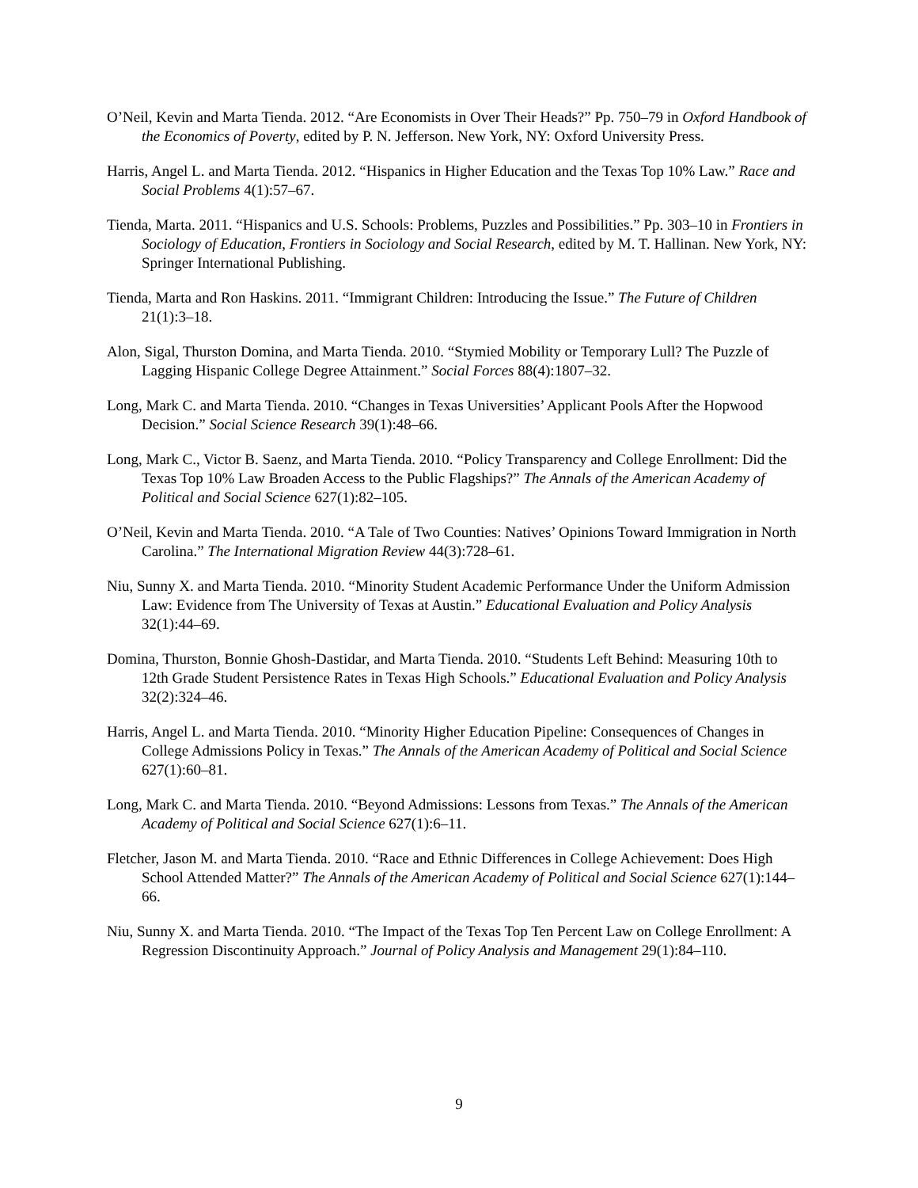O’Neil, Kevin and Marta Tienda. 2012. “Are Economists in Over Their Heads?” Pp. 750–79 in Oxford Handbook of the Economics of Poverty, edited by P. N. Jefferson. New York, NY: Oxford University Press.
Harris, Angel L. and Marta Tienda. 2012. “Hispanics in Higher Education and the Texas Top 10% Law.” Race and Social Problems 4(1):57–67.
Tienda, Marta. 2011. “Hispanics and U.S. Schools: Problems, Puzzles and Possibilities.” Pp. 303–10 in Frontiers in Sociology of Education, Frontiers in Sociology and Social Research, edited by M. T. Hallinan. New York, NY: Springer International Publishing.
Tienda, Marta and Ron Haskins. 2011. “Immigrant Children: Introducing the Issue.” The Future of Children 21(1):3–18.
Alon, Sigal, Thurston Domina, and Marta Tienda. 2010. “Stymied Mobility or Temporary Lull? The Puzzle of Lagging Hispanic College Degree Attainment.” Social Forces 88(4):1807–32.
Long, Mark C. and Marta Tienda. 2010. “Changes in Texas Universities’ Applicant Pools After the Hopwood Decision.” Social Science Research 39(1):48–66.
Long, Mark C., Victor B. Saenz, and Marta Tienda. 2010. “Policy Transparency and College Enrollment: Did the Texas Top 10% Law Broaden Access to the Public Flagships?” The Annals of the American Academy of Political and Social Science 627(1):82–105.
O’Neil, Kevin and Marta Tienda. 2010. “A Tale of Two Counties: Natives’ Opinions Toward Immigration in North Carolina.” The International Migration Review 44(3):728–61.
Niu, Sunny X. and Marta Tienda. 2010. “Minority Student Academic Performance Under the Uniform Admission Law: Evidence from The University of Texas at Austin.” Educational Evaluation and Policy Analysis 32(1):44–69.
Domina, Thurston, Bonnie Ghosh-Dastidar, and Marta Tienda. 2010. “Students Left Behind: Measuring 10th to 12th Grade Student Persistence Rates in Texas High Schools.” Educational Evaluation and Policy Analysis 32(2):324–46.
Harris, Angel L. and Marta Tienda. 2010. “Minority Higher Education Pipeline: Consequences of Changes in College Admissions Policy in Texas.” The Annals of the American Academy of Political and Social Science 627(1):60–81.
Long, Mark C. and Marta Tienda. 2010. “Beyond Admissions: Lessons from Texas.” The Annals of the American Academy of Political and Social Science 627(1):6–11.
Fletcher, Jason M. and Marta Tienda. 2010. “Race and Ethnic Differences in College Achievement: Does High School Attended Matter?” The Annals of the American Academy of Political and Social Science 627(1):144–66.
Niu, Sunny X. and Marta Tienda. 2010. “The Impact of the Texas Top Ten Percent Law on College Enrollment: A Regression Discontinuity Approach.” Journal of Policy Analysis and Management 29(1):84–110.
9